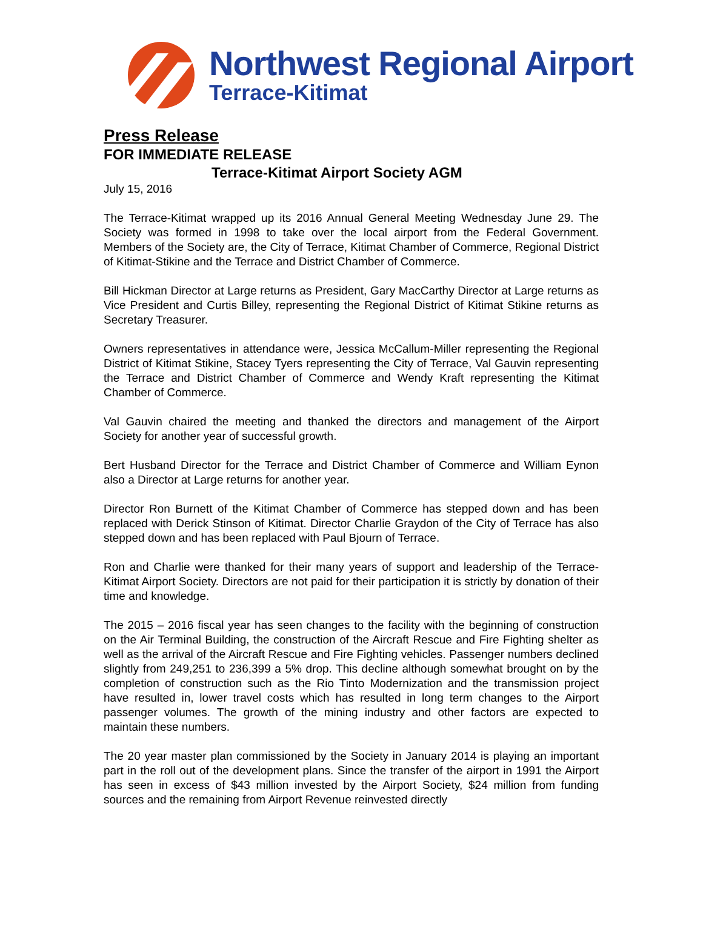Northwest Regional Airport
Terrace-Kitimat
Press Release
FOR IMMEDIATE RELEASE
Terrace-Kitimat Airport Society AGM
July 15, 2016
The Terrace-Kitimat wrapped up its 2016 Annual General Meeting Wednesday June 29. The Society was formed in 1998 to take over the local airport from the Federal Government. Members of the Society are, the City of Terrace, Kitimat Chamber of Commerce, Regional District of Kitimat-Stikine and the Terrace and District Chamber of Commerce.
Bill Hickman Director at Large returns as President, Gary MacCarthy Director at Large returns as Vice President and Curtis Billey, representing the Regional District of Kitimat Stikine returns as Secretary Treasurer.
Owners representatives in attendance were, Jessica McCallum-Miller representing the Regional District of Kitimat Stikine, Stacey Tyers representing the City of Terrace, Val Gauvin representing the Terrace and District Chamber of Commerce and Wendy Kraft representing the Kitimat Chamber of Commerce.
Val Gauvin chaired the meeting and thanked the directors and management of the Airport Society for another year of successful growth.
Bert Husband Director for the Terrace and District Chamber of Commerce and William Eynon also a Director at Large returns for another year.
Director Ron Burnett of the Kitimat Chamber of Commerce has stepped down and has been replaced with Derick Stinson of Kitimat. Director Charlie Graydon of the City of Terrace has also stepped down and has been replaced with Paul Bjourn of Terrace.
Ron and Charlie were thanked for their many years of support and leadership of the Terrace-Kitimat Airport Society. Directors are not paid for their participation it is strictly by donation of their time and knowledge.
The 2015 – 2016 fiscal year has seen changes to the facility with the beginning of construction on the Air Terminal Building, the construction of the Aircraft Rescue and Fire Fighting shelter as well as the arrival of the Aircraft Rescue and Fire Fighting vehicles. Passenger numbers declined slightly from 249,251 to 236,399 a 5% drop. This decline although somewhat brought on by the completion of construction such as the Rio Tinto Modernization and the transmission project have resulted in, lower travel costs which has resulted in long term changes to the Airport passenger volumes. The growth of the mining industry and other factors are expected to maintain these numbers.
The 20 year master plan commissioned by the Society in January 2014 is playing an important part in the roll out of the development plans. Since the transfer of the airport in 1991 the Airport has seen in excess of $43 million invested by the Airport Society, $24 million from funding sources and the remaining from Airport Revenue reinvested directly